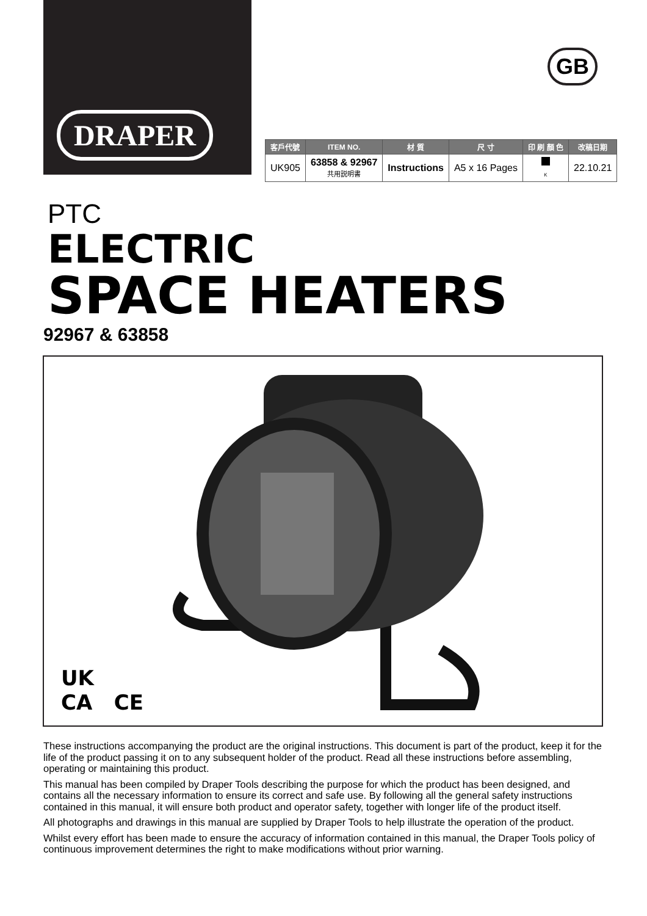DRAPER
GB
| 客戶代號 | ITEM NO. | 材 質 | 尺 寸 | 印 刷 顏 色 | 改稿日期 |
| --- | --- | --- | --- | --- | --- |
| UK905 | 63858 & 92967 共用説明書 | Instructions | A5 x 16 Pages | K | 22.10.21 |
PTC
ELECTRIC
SPACE HEATERS
92967 & 63858
UK
CA CE
These instructions accompanying the product are the original instructions. This document is part of the product, keep it for the life of the product passing it on to any subsequent holder of the product. Read all these instructions before assembling, operating or maintaining this product.
This manual has been compiled by Draper Tools describing the purpose for which the product has been designed, and contains all the necessary information to ensure its correct and safe use. By following all the general safety instructions contained in this manual, it will ensure both product and operator safety, together with longer life of the product itself.
All photographs and drawings in this manual are supplied by Draper Tools to help illustrate the operation of the product.
Whilst every effort has been made to ensure the accuracy of information contained in this manual, the Draper Tools policy of continuous improvement determines the right to make modifications without prior warning.